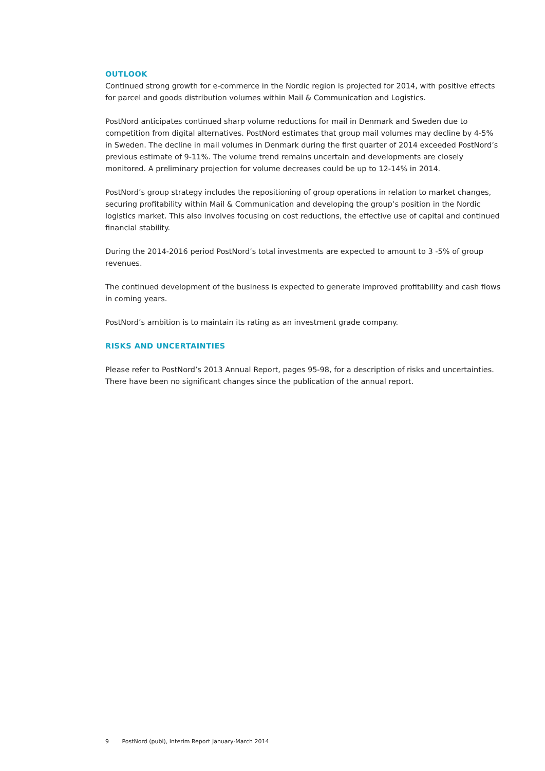OUTLOOK
Continued strong growth for e-commerce in the Nordic region is projected for 2014, with positive effects for parcel and goods distribution volumes within Mail & Communication and Logistics.
PostNord anticipates continued sharp volume reductions for mail in Denmark and Sweden due to competition from digital alternatives. PostNord estimates that group mail volumes may decline by 4-5% in Sweden. The decline in mail volumes in Denmark during the first quarter of 2014 exceeded PostNord’s previous estimate of 9-11%. The volume trend remains uncertain and developments are closely monitored. A preliminary projection for volume decreases could be up to 12-14% in 2014.
PostNord’s group strategy includes the repositioning of group operations in relation to market changes, securing profitability within Mail & Communication and developing the group’s position in the Nordic logistics market. This also involves focusing on cost reductions, the effective use of capital and continued financial stability.
During the 2014-2016 period PostNord’s total investments are expected to amount to 3 -5% of group revenues.
The continued development of the business is expected to generate improved profitability and cash flows in coming years.
PostNord’s ambition is to maintain its rating as an investment grade company.
RISKS AND UNCERTAINTIES
Please refer to PostNord’s 2013 Annual Report, pages 95-98, for a description of risks and uncertainties. There have been no significant changes since the publication of the annual report.
9 PostNord (publ), Interim Report January-March 2014